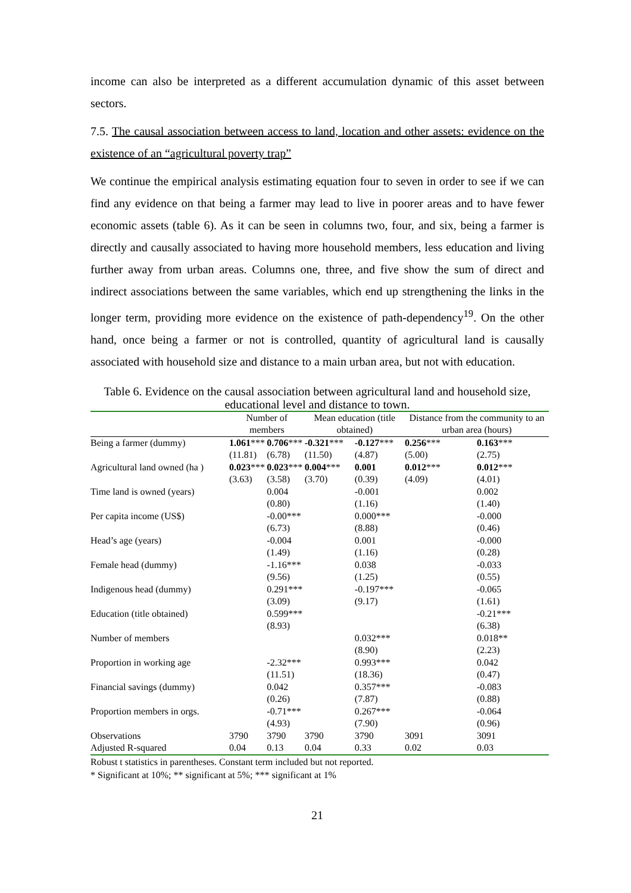income can also be interpreted as a different accumulation dynamic of this asset between sectors.
7.5. The causal association between access to land, location and other assets: evidence on the existence of an “agricultural poverty trap”
We continue the empirical analysis estimating equation four to seven in order to see if we can find any evidence on that being a farmer may lead to live in poorer areas and to have fewer economic assets (table 6). As it can be seen in columns two, four, and six, being a farmer is directly and causally associated to having more household members, less education and living further away from urban areas. Columns one, three, and five show the sum of direct and indirect associations between the same variables, which end up strengthening the links in the longer term, providing more evidence on the existence of path-dependency<sup>19</sup>. On the other hand, once being a farmer or not is controlled, quantity of agricultural land is causally associated with household size and distance to a main urban area, but not with education.
Table 6. Evidence on the causal association between agricultural land and household size, educational level and distance to town.
| | Number of members | | Mean education (title obtained) | | Distance from the community to an urban area (hours) | |
| --- | --- | --- | --- | --- | --- | --- |
| Being a farmer (dummy) | 1.061 *** | 0.706 *** | -0.321 *** | -0.127 *** | 0.256 *** | 0.163 *** |
| | (11.81) | (6.78) | (11.50) | (4.87) | (5.00) | (2.75) |
| Agricultural land owned (ha ) | 0.023 *** | 0.023 *** | 0.004 *** | 0.001 | 0.012 *** | 0.012 *** |
| | (3.63) | (3.58) | (3.70) | (0.39) | (4.09) | (4.01) |
| Time land is owned (years) | | 0.004 | | -0.001 | | 0.002 |
| | | (0.80) | | (1.16) | | (1.40) |
| Per capita income (US$) | | -0.00*** | | 0.000*** | | -0.000 |
| | | (6.73) | | (8.88) | | (0.46) |
| Head’s age (years) | | -0.004 | | 0.001 | | -0.000 |
| | | (1.49) | | (1.16) | | (0.28) |
| Female head (dummy) | | -1.16*** | | 0.038 | | -0.033 |
| | | (9.56) | | (1.25) | | (0.55) |
| Indigenous head (dummy) | | 0.291*** | | -0.197*** | | -0.065 |
| | | (3.09) | | (9.17) | | (1.61) |
| Education (title obtained) | | 0.599*** | | | | -0.21*** |
| | | (8.93) | | | | (6.38) |
| Number of members | | | | 0.032*** | | 0.018** |
| | | | | (8.90) | | (2.23) |
| Proportion in working age | | -2.32*** | | 0.993*** | | 0.042 |
| | | (11.51) | | (18.36) | | (0.47) |
| Financial savings (dummy) | | 0.042 | | 0.357*** | | -0.083 |
| | | (0.26) | | (7.87) | | (0.88) |
| Proportion members in orgs. | | -0.71*** | | 0.267*** | | -0.064 |
| | | (4.93) | | (7.90) | | (0.96) |
| Observations | 3790 | 3790 | 3790 | 3790 | 3091 | 3091 |
| Adjusted R-squared | 0.04 | 0.13 | 0.04 | 0.33 | 0.02 | 0.03 |
Robust t statistics in parentheses. Constant term included but not reported.
* Significant at 10%; ** significant at 5%; *** significant at 1%
21